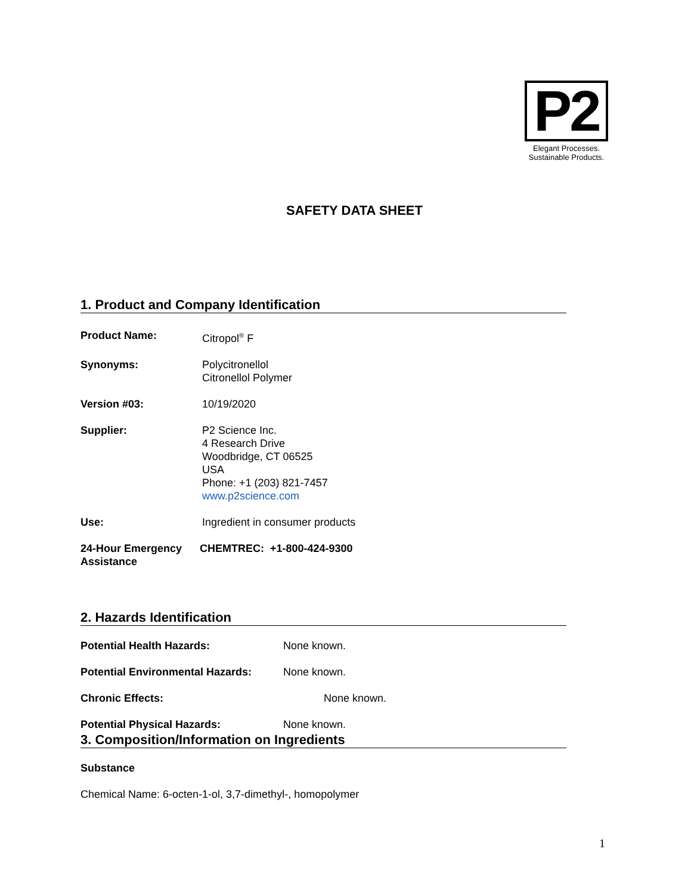P2
Elegant Processes.
Sustainable Products.
SAFETY DATA SHEET
1. Product and Company Identification
Product Name: Citropol<sup>®</sup> F
Synonyms: Polycitronellol
Citronellol Polymer
Version #03: 10/19/2020
Supplier: P2 Science Inc.
4 Research Drive
Woodbridge, CT 06525
USA
Phone: +1 (203) 821-7457
www.p2science.com
Use: Ingredient in consumer products
24-Hour Emergency Assistance
CHEMTREC: +1-800-424-9300
2. Hazards Identification
Potential Health Hazards: None known.
Potential Environmental Hazards:
None known.
Chronic Effects: None known.
Potential Physical Hazards: None known.
3. Composition/Information on Ingredients
Substance
Chemical Name: 6-octen-1-ol, 3,7-dimethyl-, homopolymer
1